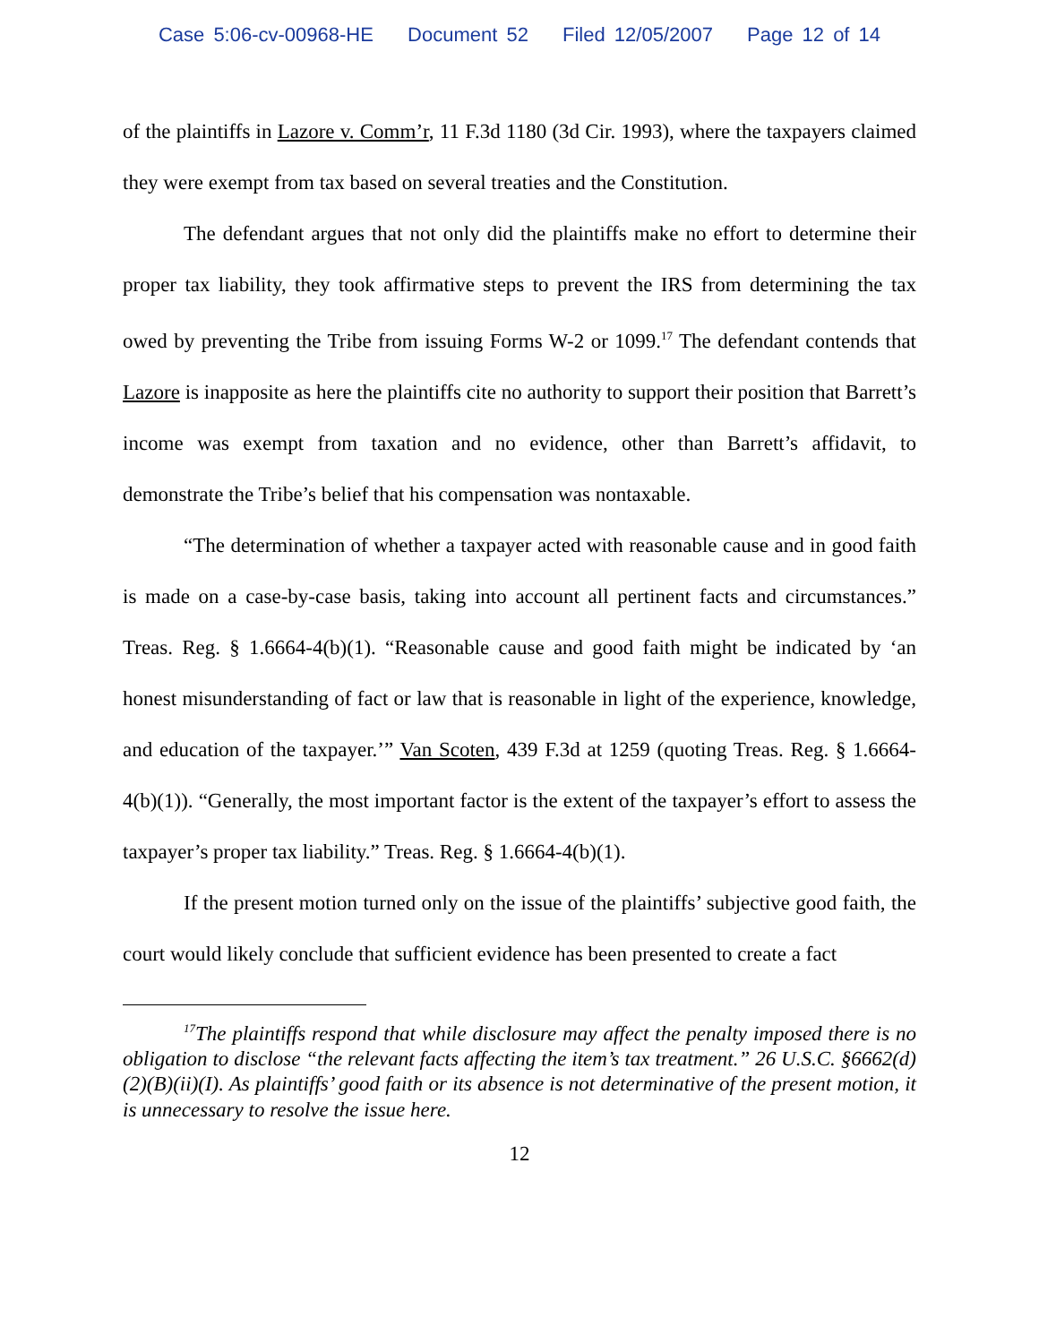Case 5:06-cv-00968-HE Document 52 Filed 12/05/2007 Page 12 of 14
of the plaintiffs in Lazore v. Comm’r, 11 F.3d 1180 (3d Cir. 1993), where the taxpayers claimed they were exempt from tax based on several treaties and the Constitution.
The defendant argues that not only did the plaintiffs make no effort to determine their proper tax liability, they took affirmative steps to prevent the IRS from determining the tax owed by preventing the Tribe from issuing Forms W-2 or 1099.<sup>17</sup> The defendant contends that Lazore is inapposite as here the plaintiffs cite no authority to support their position that Barrett’s income was exempt from taxation and no evidence, other than Barrett’s affidavit, to demonstrate the Tribe’s belief that his compensation was nontaxable.
“The determination of whether a taxpayer acted with reasonable cause and in good faith is made on a case-by-case basis, taking into account all pertinent facts and circumstances.” Treas. Reg. § 1.6664-4(b)(1). “Reasonable cause and good faith might be indicated by ‘an honest misunderstanding of fact or law that is reasonable in light of the experience, knowledge, and education of the taxpayer.’” Van Scoten, 439 F.3d at 1259 (quoting Treas. Reg. § 1.6664-4(b)(1)). “Generally, the most important factor is the extent of the taxpayer’s effort to assess the taxpayer’s proper tax liability.” Treas. Reg. § 1.6664-4(b)(1).
If the present motion turned only on the issue of the plaintiffs’ subjective good faith, the court would likely conclude that sufficient evidence has been presented to create a fact
<sup>17</sup> The plaintiffs respond that while disclosure may affect the penalty imposed there is no obligation to disclose “the relevant facts affecting the item’s tax treatment.” 26 U.S.C. §6662(d)(2)(B)(ii)(I). As plaintiffs’ good faith or its absence is not determinative of the present motion, it is unnecessary to resolve the issue here.
12